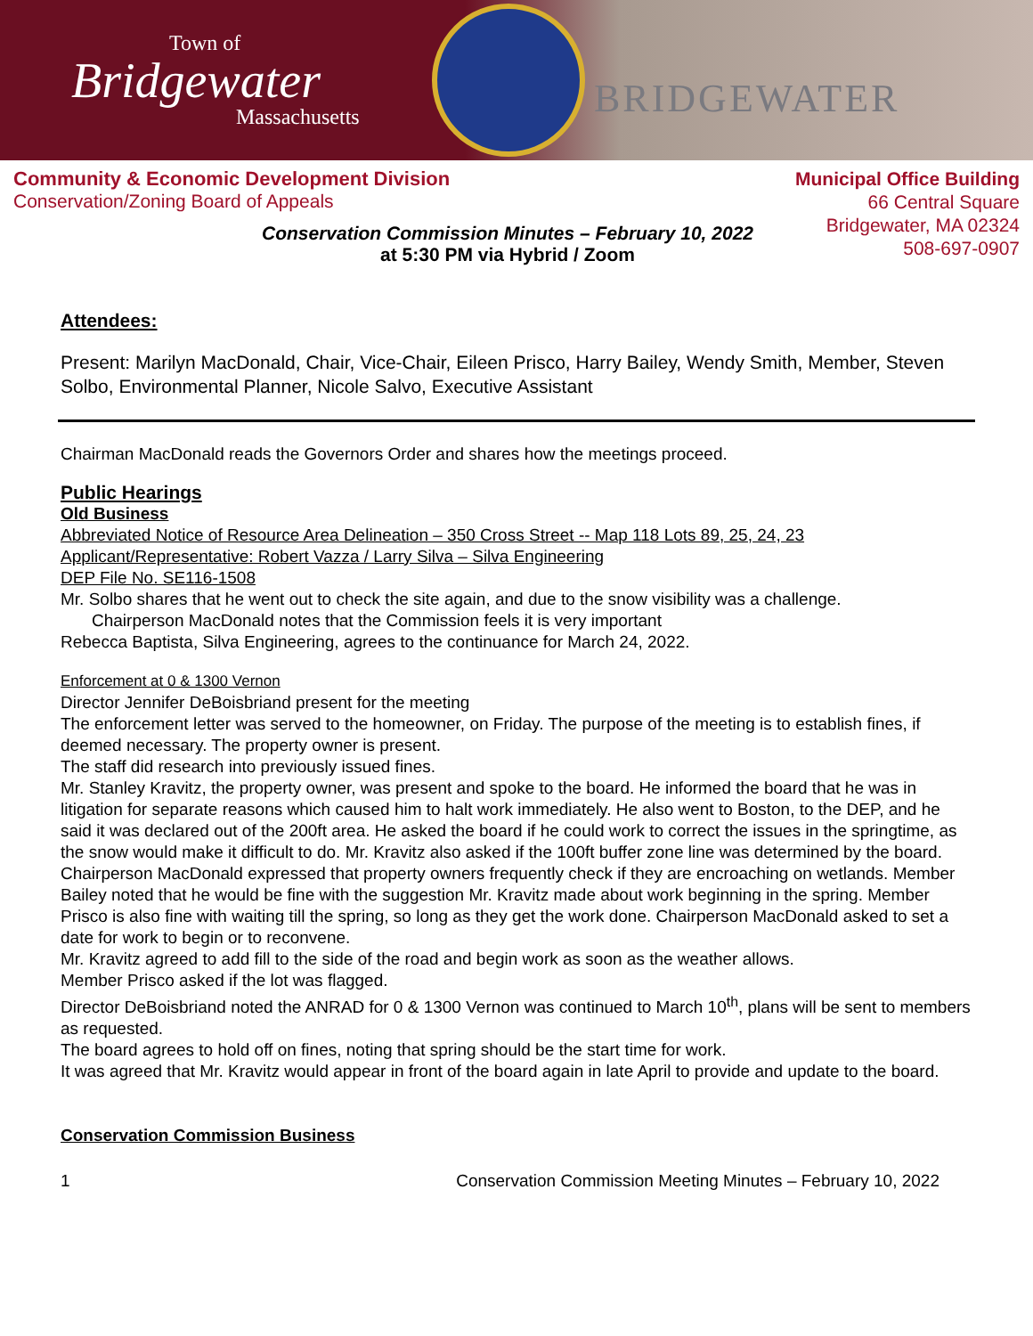Town of
Bridgewater
Massachusetts
BRIDGEWATER
Community & Economic Development Division
Conservation/Zoning Board of Appeals
Municipal Office Building
66 Central Square
Bridgewater, MA 02324
508-697-0907
Conservation Commission Minutes – February 10, 2022
at 5:30 PM via Hybrid / Zoom
Attendees:
Present: Marilyn MacDonald, Chair, Vice-Chair, Eileen Prisco, Harry Bailey, Wendy Smith, Member, Steven Solbo, Environmental Planner, Nicole Salvo, Executive Assistant
Chairman MacDonald reads the Governors Order and shares how the meetings proceed.
Public Hearings
Old Business
Abbreviated Notice of Resource Area Delineation – 350 Cross Street -- Map 118 Lots 89, 25, 24, 23
Applicant/Representative: Robert Vazza / Larry Silva – Silva Engineering
DEP File No. SE116-1508
Mr. Solbo shares that he went out to check the site again, and due to the snow visibility was a challenge.
Chairperson MacDonald notes that the Commission feels it is very important
Rebecca Baptista, Silva Engineering, agrees to the continuance for March 24, 2022.
Enforcement at 0 & 1300 Vernon
Director Jennifer DeBoisbriand present for the meeting
The enforcement letter was served to the homeowner, on Friday. The purpose of the meeting is to establish fines, if deemed necessary. The property owner is present.
The staff did research into previously issued fines.
Mr. Stanley Kravitz, the property owner, was present and spoke to the board. He informed the board that he was in litigation for separate reasons which caused him to halt work immediately. He also went to Boston, to the DEP, and he said it was declared out of the 200ft area. He asked the board if he could work to correct the issues in the springtime, as the snow would make it difficult to do. Mr. Kravitz also asked if the 100ft buffer zone line was determined by the board.
Chairperson MacDonald expressed that property owners frequently check if they are encroaching on wetlands. Member Bailey noted that he would be fine with the suggestion Mr. Kravitz made about work beginning in the spring. Member Prisco is also fine with waiting till the spring, so long as they get the work done. Chairperson MacDonald asked to set a date for work to begin or to reconvene.
Mr. Kravitz agreed to add fill to the side of the road and begin work as soon as the weather allows.
Member Prisco asked if the lot was flagged.
Director DeBoisbriand noted the ANRAD for 0 & 1300 Vernon was continued to March 10<sup>th</sup>, plans will be sent to members as requested.
The board agrees to hold off on fines, noting that spring should be the start time for work.
It was agreed that Mr. Kravitz would appear in front of the board again in late April to provide and update to the board.
Conservation Commission Business
1 Conservation Commission Meeting Minutes – February 10, 2022